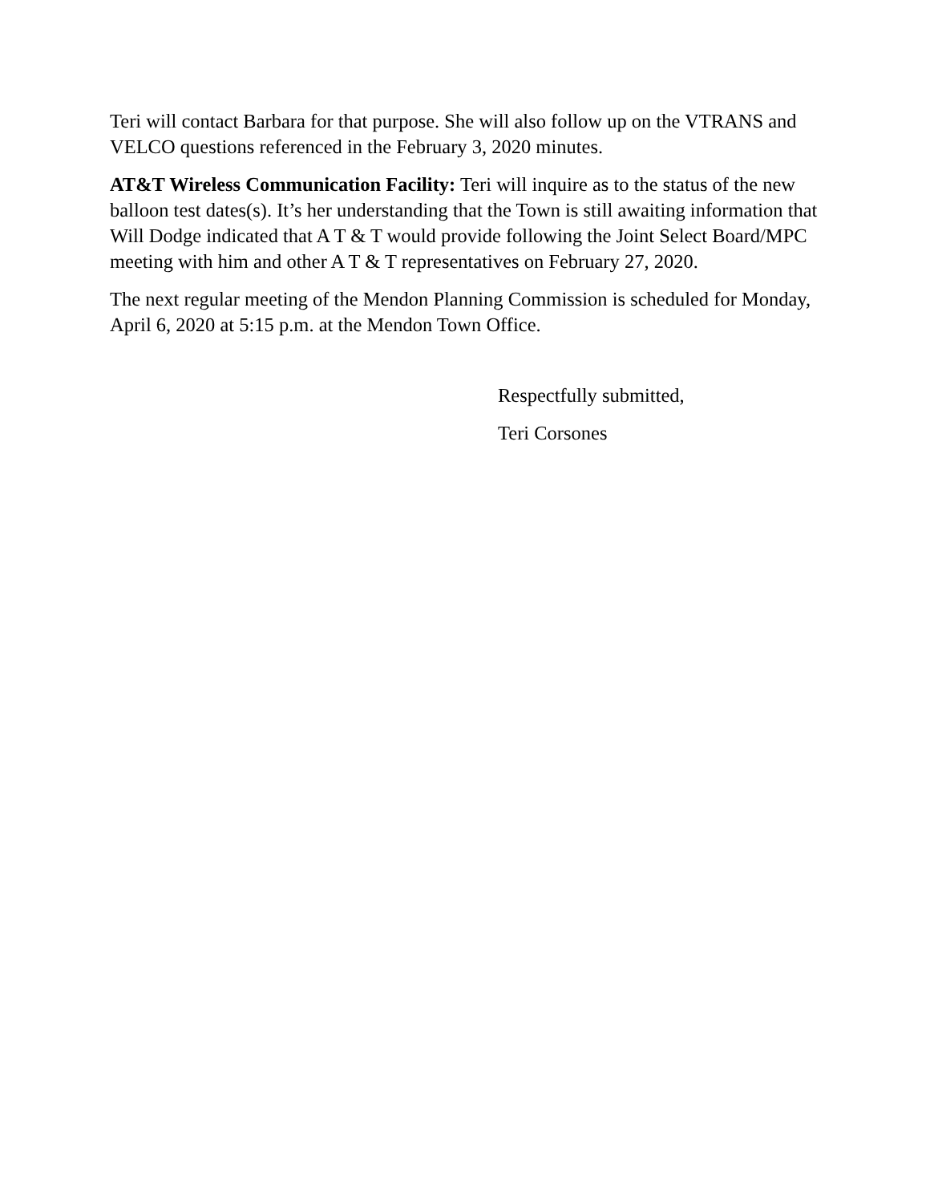Teri will contact Barbara for that purpose. She will also follow up on the VTRANS and VELCO questions referenced in the February 3, 2020 minutes.
AT&T Wireless Communication Facility: Teri will inquire as to the status of the new balloon test dates(s). It’s her understanding that the Town is still awaiting information that Will Dodge indicated that A T & T would provide following the Joint Select Board/MPC meeting with him and other A T & T representatives on February 27, 2020.
The next regular meeting of the Mendon Planning Commission is scheduled for Monday, April 6, 2020 at 5:15 p.m. at the Mendon Town Office.
Respectfully submitted,
Teri Corsones